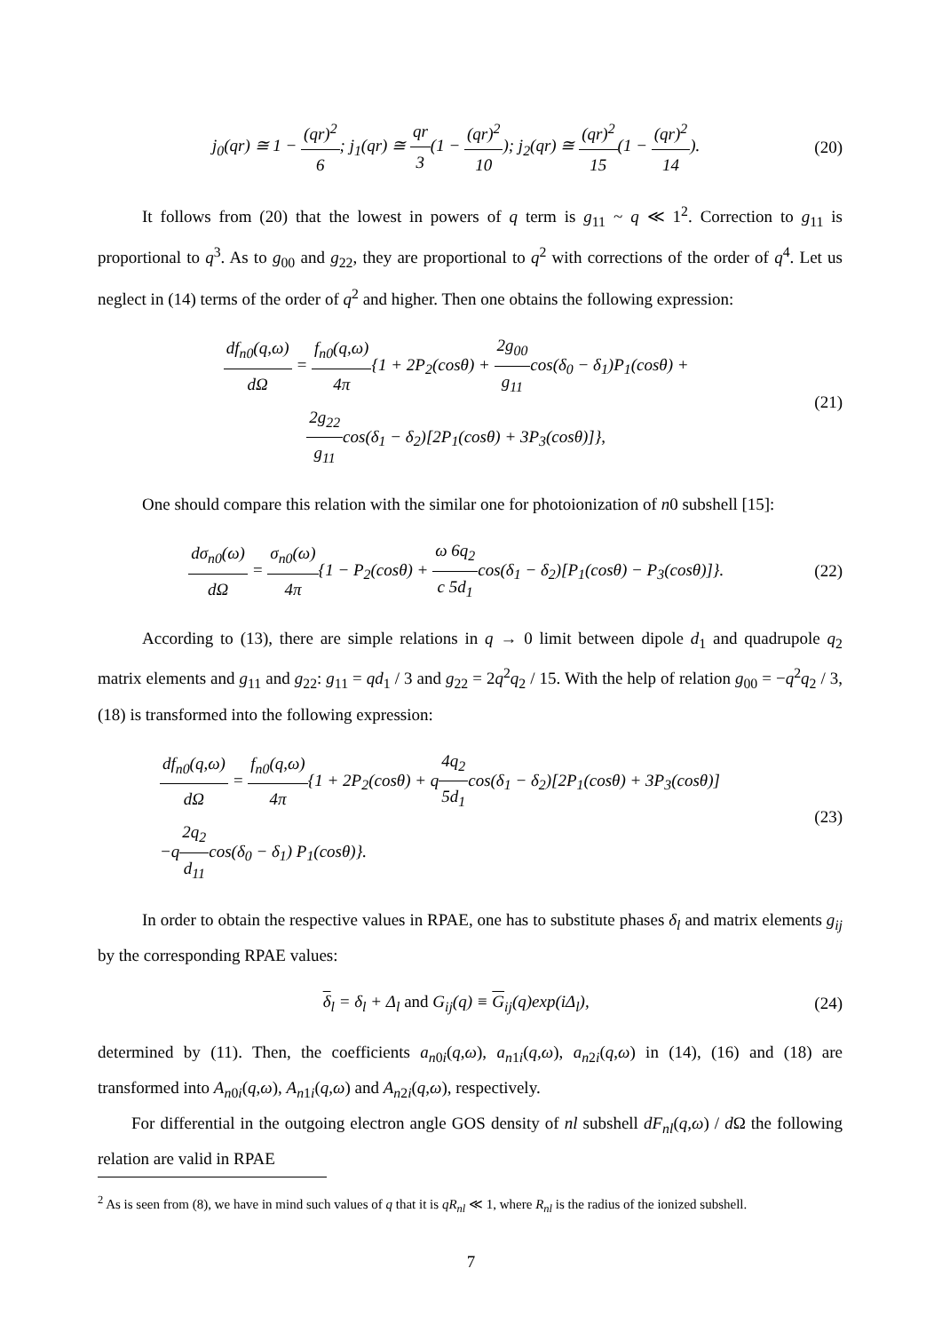j<sub>0</sub>(qr) ≅ 1 − (qr)<sup>2</sup> 6; j<sub>1</sub>(qr) ≅ qr 3(1 − (qr)<sup>2</sup> 10); j<sub>2</sub>(qr) ≅ (qr)<sup>2</sup> 15(1 − (qr)<sup>2</sup> 14).
(20)
It follows from (20) that the lowest in powers of q term is g<sub>11</sub> ~ q ≪ 1<sup>2</sup>. Correction to g<sub>11</sub> is proportional to q<sup>3</sup>. As to g<sub>00</sub> and g<sub>22</sub>, they are proportional to q<sup>2</sup> with corrections of the order of q<sup>4</sup>. Let us neglect in (14) terms of the order of q<sup>2</sup> and higher. Then one obtains the following expression:
df<sub>n0</sub>(q,ω) dΩ = f<sub>n0</sub>(q,ω) 4π{1 + 2P<sub>2</sub>(cosθ) + 2g<sub>00</sub> g<sub>11</sub>cos(δ<sub>0</sub> − δ<sub>1</sub>)P<sub>1</sub>(cosθ) +
2g<sub>22</sub> g<sub>11</sub>cos(δ<sub>1</sub> − δ<sub>2</sub>)[2P<sub>1</sub>(cosθ) + 3P<sub>3</sub>(cosθ)]},
(21)
One should compare this relation with the similar one for photoionization of n0 subshell [15]:
dσ<sub>n0</sub>(ω) dΩ = σ<sub>n0</sub>(ω) 4π{1 − P<sub>2</sub>(cosθ) + ω 6q<sub>2</sub> c 5d<sub>1</sub>cos(δ<sub>1</sub> − δ<sub>2</sub>)[P<sub>1</sub>(cosθ) − P<sub>3</sub>(cosθ)]}.
(22)
According to (13), there are simple relations in q → 0 limit between dipole d<sub>1</sub> and quadrupole q<sub>2</sub> matrix elements and g<sub>11</sub> and g<sub>22</sub>: g<sub>11</sub> = qd<sub>1</sub> / 3 and g<sub>22</sub> = 2q<sup>2</sup>q<sub>2</sub> / 15. With the help of relation g<sub>00</sub> = −q<sup>2</sup>q<sub>2</sub> / 3, (18) is transformed into the following expression:
df<sub>n0</sub>(q,ω) dΩ = f<sub>n0</sub>(q,ω) 4π{1 + 2P<sub>2</sub>(cosθ) + q4q<sub>2</sub> 5d<sub>1</sub>cos(δ<sub>1</sub> − δ<sub>2</sub>)[2P<sub>1</sub>(cosθ) + 3P<sub>3</sub>(cosθ)]
−q2q<sub>2</sub> d<sub>11</sub>cos(δ<sub>0</sub> − δ<sub>1</sub>) P<sub>1</sub>(cosθ)}.
(23)
In order to obtain the respective values in RPAE, one has to substitute phases δ<sub>l</sub> and matrix elements g<sub>ij</sub> by the corresponding RPAE values:
δ<sub>l</sub> = δ<sub>l</sub> + Δ<sub>l</sub> and G<sub>ij</sub>(q) ≡ G<sub>ij</sub>(q)exp(iΔ<sub>l</sub>),
(24)
determined by (11). Then, the coefficients a<sub>n0i</sub>(q,ω), a<sub>n1i</sub>(q,ω), a<sub>n2i</sub>(q,ω) in (14), (16) and (18) are transformed into A<sub>n0i</sub>(q,ω), A<sub>n1i</sub>(q,ω) and A<sub>n2i</sub>(q,ω), respectively.
For differential in the outgoing electron angle GOS density of nl subshell dF<sub>nl</sub>(q,ω) / d Ω the following relation are valid in RPAE
<sup>2</sup> As is seen from (8), we have in mind such values of q that it is qR<sub>nl</sub> ≪ 1, where R<sub>nl</sub> is the radius of the ionized subshell.
7